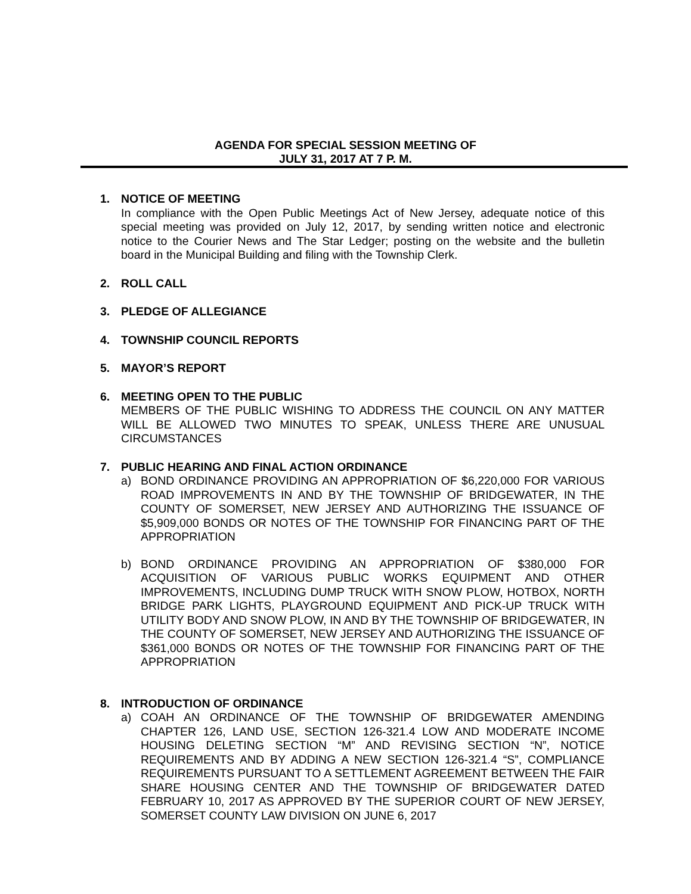AGENDA FOR SPECIAL SESSION MEETING OF
JULY 31, 2017 AT 7 P. M.
1. NOTICE OF MEETING
In compliance with the Open Public Meetings Act of New Jersey, adequate notice of this special meeting was provided on July 12, 2017, by sending written notice and electronic notice to the Courier News and The Star Ledger; posting on the website and the bulletin board in the Municipal Building and filing with the Township Clerk.
2. ROLL CALL
3. PLEDGE OF ALLEGIANCE
4. TOWNSHIP COUNCIL REPORTS
5. MAYOR’S REPORT
6. MEETING OPEN TO THE PUBLIC
MEMBERS OF THE PUBLIC WISHING TO ADDRESS THE COUNCIL ON ANY MATTER WILL BE ALLOWED TWO MINUTES TO SPEAK, UNLESS THERE ARE UNUSUAL CIRCUMSTANCES
7. PUBLIC HEARING AND FINAL ACTION ORDINANCE
a) BOND ORDINANCE PROVIDING AN APPROPRIATION OF $6,220,000 FOR VARIOUS ROAD IMPROVEMENTS IN AND BY THE TOWNSHIP OF BRIDGEWATER, IN THE COUNTY OF SOMERSET, NEW JERSEY AND AUTHORIZING THE ISSUANCE OF $5,909,000 BONDS OR NOTES OF THE TOWNSHIP FOR FINANCING PART OF THE APPROPRIATION
b) BOND ORDINANCE PROVIDING AN APPROPRIATION OF $380,000 FOR ACQUISITION OF VARIOUS PUBLIC WORKS EQUIPMENT AND OTHER IMPROVEMENTS, INCLUDING DUMP TRUCK WITH SNOW PLOW, HOTBOX, NORTH BRIDGE PARK LIGHTS, PLAYGROUND EQUIPMENT AND PICK-UP TRUCK WITH UTILITY BODY AND SNOW PLOW, IN AND BY THE TOWNSHIP OF BRIDGEWATER, IN THE COUNTY OF SOMERSET, NEW JERSEY AND AUTHORIZING THE ISSUANCE OF $361,000 BONDS OR NOTES OF THE TOWNSHIP FOR FINANCING PART OF THE APPROPRIATION
8. INTRODUCTION OF ORDINANCE
a) COAH AN ORDINANCE OF THE TOWNSHIP OF BRIDGEWATER AMENDING CHAPTER 126, LAND USE, SECTION 126-321.4 LOW AND MODERATE INCOME HOUSING DELETING SECTION “M” AND REVISING SECTION “N”, NOTICE REQUIREMENTS AND BY ADDING A NEW SECTION 126-321.4 “S”, COMPLIANCE REQUIREMENTS PURSUANT TO A SETTLEMENT AGREEMENT BETWEEN THE FAIR SHARE HOUSING CENTER AND THE TOWNSHIP OF BRIDGEWATER DATED FEBRUARY 10, 2017 AS APPROVED BY THE SUPERIOR COURT OF NEW JERSEY, SOMERSET COUNTY LAW DIVISION ON JUNE 6, 2017